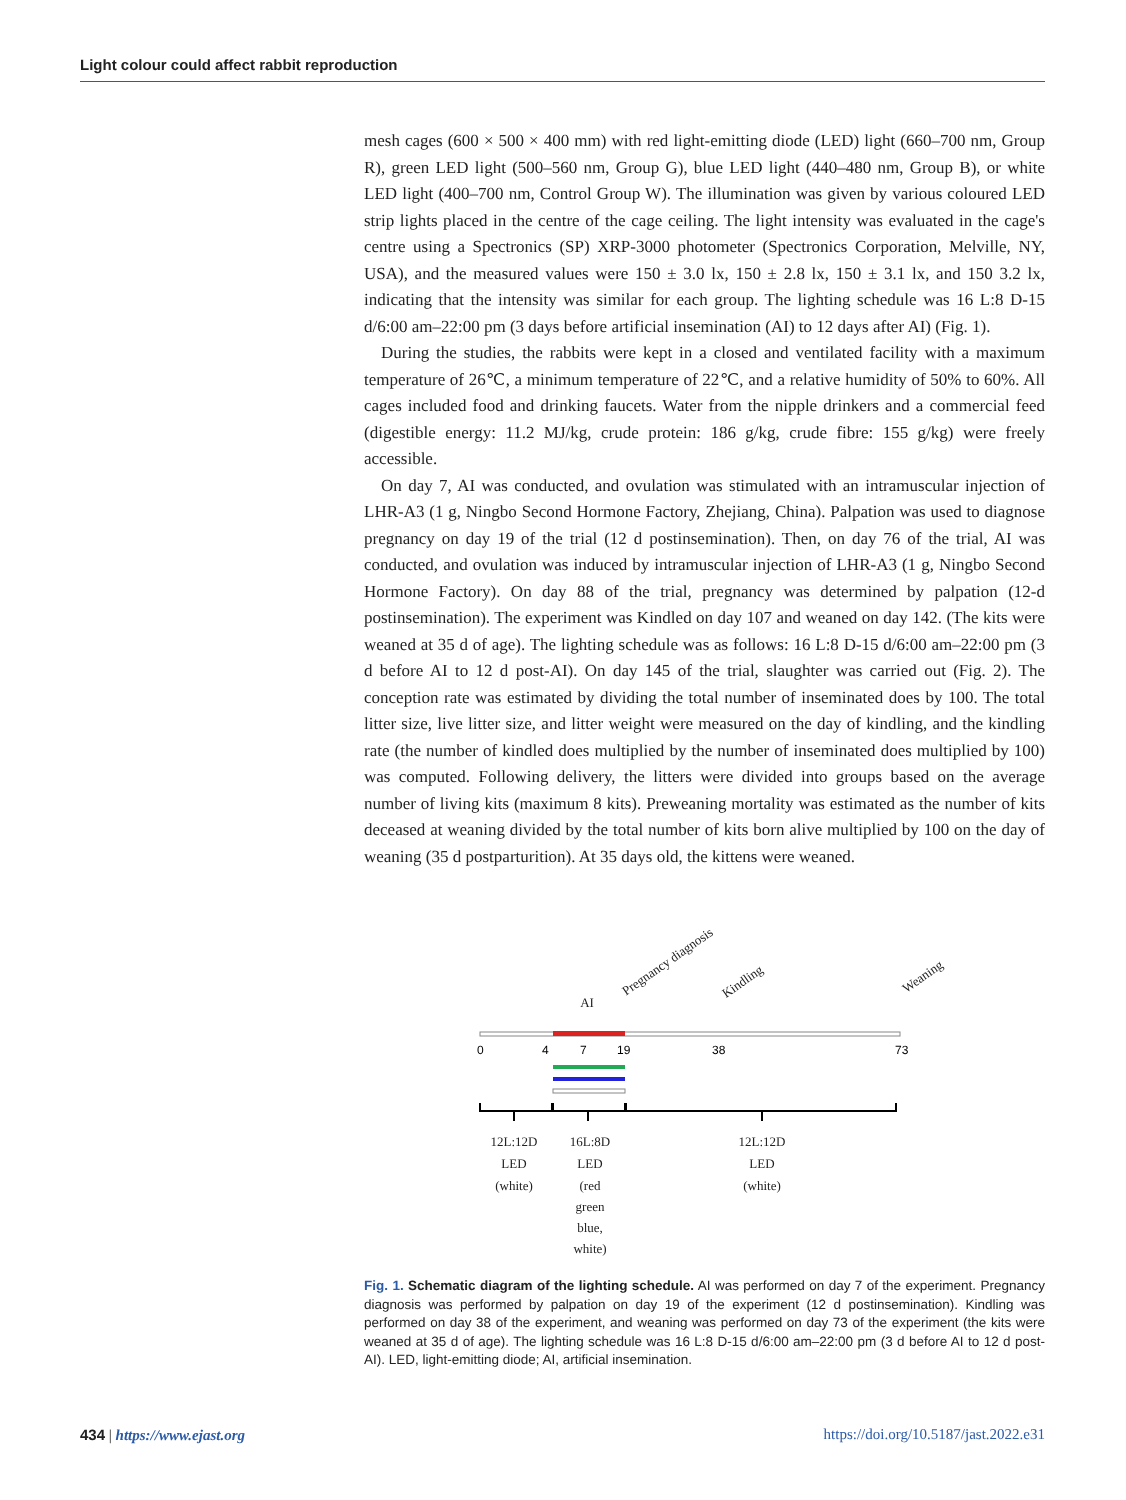Light colour could affect rabbit reproduction
mesh cages (600 × 500 × 400 mm) with red light-emitting diode (LED) light (660–700 nm, Group R), green LED light (500–560 nm, Group G), blue LED light (440–480 nm, Group B), or white LED light (400–700 nm, Control Group W). The illumination was given by various coloured LED strip lights placed in the centre of the cage ceiling. The light intensity was evaluated in the cage's centre using a Spectronics (SP) XRP-3000 photometer (Spectronics Corporation, Melville, NY, USA), and the measured values were 150 ± 3.0 lx, 150 ± 2.8 lx, 150 ± 3.1 lx, and 150 3.2 lx, indicating that the intensity was similar for each group. The lighting schedule was 16 L:8 D-15 d/6:00 am–22:00 pm (3 days before artificial insemination (AI) to 12 days after AI) (Fig. 1).
During the studies, the rabbits were kept in a closed and ventilated facility with a maximum temperature of 26℃, a minimum temperature of 22℃, and a relative humidity of 50% to 60%. All cages included food and drinking faucets. Water from the nipple drinkers and a commercial feed (digestible energy: 11.2 MJ/kg, crude protein: 186 g/kg, crude fibre: 155 g/kg) were freely accessible.
On day 7, AI was conducted, and ovulation was stimulated with an intramuscular injection of LHR-A3 (1 g, Ningbo Second Hormone Factory, Zhejiang, China). Palpation was used to diagnose pregnancy on day 19 of the trial (12 d postinsemination). Then, on day 76 of the trial, AI was conducted, and ovulation was induced by intramuscular injection of LHR-A3 (1 g, Ningbo Second Hormone Factory). On day 88 of the trial, pregnancy was determined by palpation (12-d postinsemination). The experiment was Kindled on day 107 and weaned on day 142. (The kits were weaned at 35 d of age). The lighting schedule was as follows: 16 L:8 D-15 d/6:00 am–22:00 pm (3 d before AI to 12 d post-AI). On day 145 of the trial, slaughter was carried out (Fig. 2). The conception rate was estimated by dividing the total number of inseminated does by 100. The total litter size, live litter size, and litter weight were measured on the day of kindling, and the kindling rate (the number of kindled does multiplied by the number of inseminated does multiplied by 100) was computed. Following delivery, the litters were divided into groups based on the average number of living kits (maximum 8 kits). Preweaning mortality was estimated as the number of kits deceased at weaning divided by the total number of kits born alive multiplied by 100 on the day of weaning (35 d postparturition). At 35 days old, the kittens were weaned.
0
4
7
19
38
73
AI
Pregnancy diagnosis
Kindling
Weaning
12L:12D
LED
(white)
16L:8D
LED
(red
green
blue,
white)
12L:12D
LED
(white)
Fig. 1. Schematic diagram of the lighting schedule. AI was performed on day 7 of the experiment. Pregnancy diagnosis was performed by palpation on day 19 of the experiment (12 d postinsemination). Kindling was performed on day 38 of the experiment, and weaning was performed on day 73 of the experiment (the kits were weaned at 35 d of age). The lighting schedule was 16 L:8 D-15 d/6:00 am–22:00 pm (3 d before AI to 12 d post-AI). LED, light-emitting diode; AI, artificial insemination.
434 | https://www.ejast.org https://doi.org/10.5187/jast.2022.e31